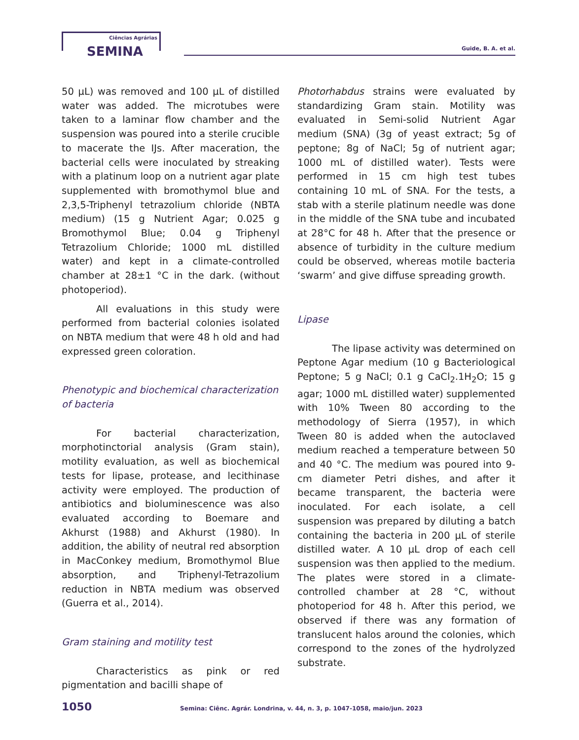Ciências Agrárias
SEMINA
Guide, B. A. et al.
50 µL) was removed and 100 µL of distilled water was added. The microtubes were taken to a laminar flow chamber and the suspension was poured into a sterile crucible to macerate the IJs. After maceration, the bacterial cells were inoculated by streaking with a platinum loop on a nutrient agar plate supplemented with bromothymol blue and 2,3,5-Triphenyl tetrazolium chloride (NBTA medium) (15 g Nutrient Agar; 0.025 g Bromothymol Blue; 0.04 g Triphenyl Tetrazolium Chloride; 1000 mL distilled water) and kept in a climate-controlled chamber at 28±1 °C in the dark. (without photoperiod).
All evaluations in this study were performed from bacterial colonies isolated on NBTA medium that were 48 h old and had expressed green coloration.
Phenotypic and biochemical characterization of bacteria
For bacterial characterization, morphotinctorial analysis (Gram stain), motility evaluation, as well as biochemical tests for lipase, protease, and lecithinase activity were employed. The production of antibiotics and bioluminescence was also evaluated according to Boemare and Akhurst (1988) and Akhurst (1980). In addition, the ability of neutral red absorption in MacConkey medium, Bromothymol Blue absorption, and Triphenyl-Tetrazolium reduction in NBTA medium was observed (Guerra et al., 2014).
Gram staining and motility test
Characteristics as pink or red pigmentation and bacilli shape of
Photorhabdus strains were evaluated by standardizing Gram stain. Motility was evaluated in Semi-solid Nutrient Agar medium (SNA) (3g of yeast extract; 5g of peptone; 8g of NaCl; 5g of nutrient agar; 1000 mL of distilled water). Tests were performed in 15 cm high test tubes containing 10 mL of SNA. For the tests, a stab with a sterile platinum needle was done in the middle of the SNA tube and incubated at 28°C for 48 h. After that the presence or absence of turbidity in the culture medium could be observed, whereas motile bacteria ‘swarm’ and give diffuse spreading growth.
Lipase
The lipase activity was determined on Peptone Agar medium (10 g Bacteriological Peptone; 5 g NaCl; 0.1 g CaCl<sub>2</sub>.1H<sub>2</sub>O; 15 g agar; 1000 mL distilled water) supplemented with 10% Tween 80 according to the methodology of Sierra (1957), in which Tween 80 is added when the autoclaved medium reached a temperature between 50 and 40 °C. The medium was poured into 9-cm diameter Petri dishes, and after it became transparent, the bacteria were inoculated. For each isolate, a cell suspension was prepared by diluting a batch containing the bacteria in 200 µL of sterile distilled water. A 10 µL drop of each cell suspension was then applied to the medium. The plates were stored in a climate-controlled chamber at 28 °C, without photoperiod for 48 h. After this period, we observed if there was any formation of translucent halos around the colonies, which correspond to the zones of the hydrolyzed substrate.
1050 Semina: Ciênc. Agrár. Londrina, v. 44, n. 3, p. 1047-1058, maio/jun. 2023